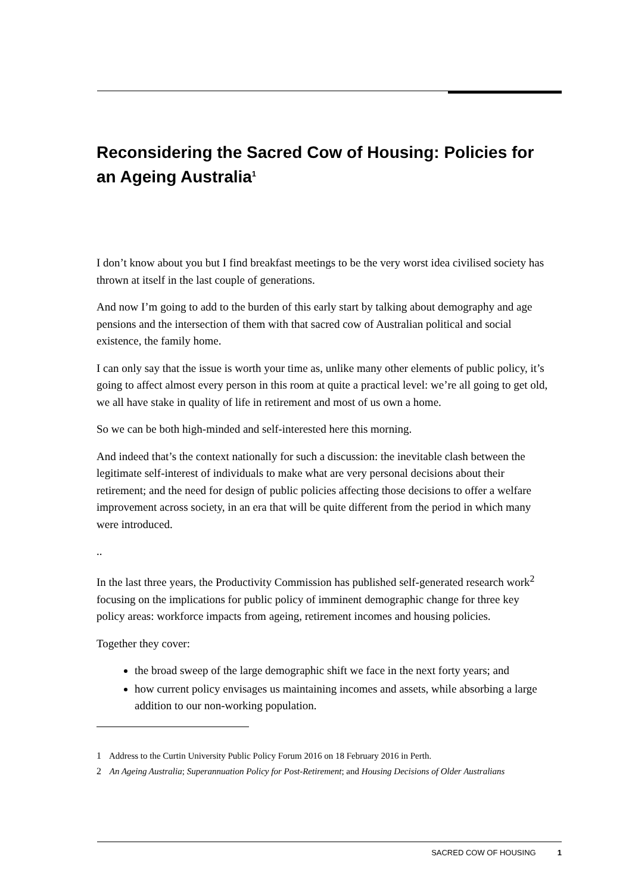Reconsidering the Sacred Cow of Housing: Policies for an Ageing Australia<sup>1</sup>
I don’t know about you but I find breakfast meetings to be the very worst idea civilised society has thrown at itself in the last couple of generations.
And now I’m going to add to the burden of this early start by talking about demography and age pensions and the intersection of them with that sacred cow of Australian political and social existence, the family home.
I can only say that the issue is worth your time as, unlike many other elements of public policy, it’s going to affect almost every person in this room at quite a practical level: we’re all going to get old, we all have stake in quality of life in retirement and most of us own a home.
So we can be both high-minded and self-interested here this morning.
And indeed that’s the context nationally for such a discussion: the inevitable clash between the legitimate self-interest of individuals to make what are very personal decisions about their retirement; and the need for design of public policies affecting those decisions to offer a welfare improvement across society, in an era that will be quite different from the period in which many were introduced.
..
In the last three years, the Productivity Commission has published self-generated research work<sup>2</sup> focusing on the implications for public policy of imminent demographic change for three key policy areas: workforce impacts from ageing, retirement incomes and housing policies.
Together they cover:
the broad sweep of the large demographic shift we face in the next forty years; and
how current policy envisages us maintaining incomes and assets, while absorbing a large addition to our non-working population.
<sup>1</sup> Address to the Curtin University Public Policy Forum 2016 on 18 February 2016 in Perth.
<sup>2</sup> An Ageing Australia; Superannuation Policy for Post-Retirement; and Housing Decisions of Older Australians
SACRED COW OF HOUSING 1